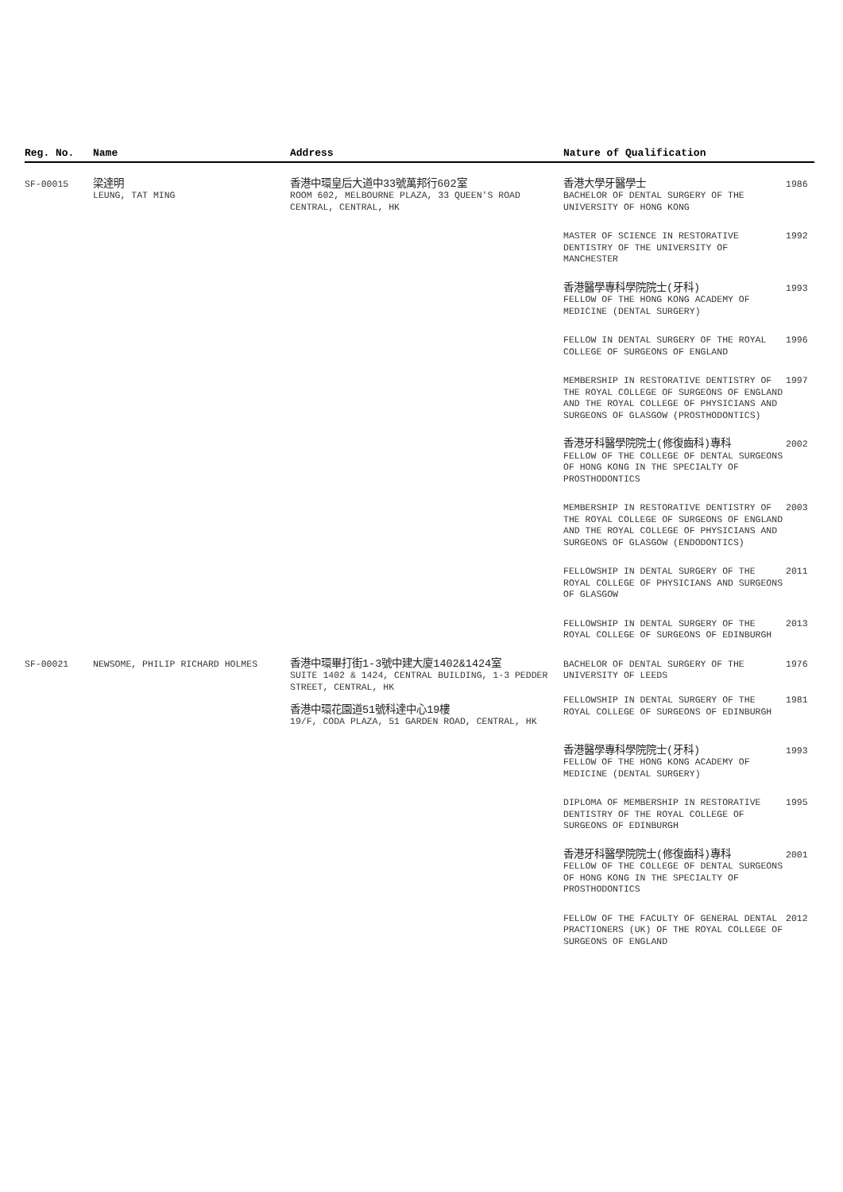| Reg. No. | Name | Address | Nature of Qualification | |
| --- | --- | --- | --- | --- |
| SF-00015 | 梁達明 LEUNG, TAT MING | 香港中環皇后大道中33號萬邦行602室 ROOM 602, MELBOURNE PLAZA, 33 QUEEN'S ROAD CENTRAL, CENTRAL, HK | 香港大學牙醫學士 BACHELOR OF DENTAL SURGERY OF THE UNIVERSITY OF HONG KONG | 1986 |
| | | | MASTER OF SCIENCE IN RESTORATIVE DENTISTRY OF THE UNIVERSITY OF MANCHESTER | 1992 |
| | | | 香港醫學專科學院院士(牙科) FELLOW OF THE HONG KONG ACADEMY OF MEDICINE (DENTAL SURGERY) | 1993 |
| | | | FELLOW IN DENTAL SURGERY OF THE ROYAL COLLEGE OF SURGEONS OF ENGLAND | 1996 |
| | | | MEMBERSHIP IN RESTORATIVE DENTISTRY OF THE ROYAL COLLEGE OF SURGEONS OF ENGLAND AND THE ROYAL COLLEGE OF PHYSICIANS AND SURGEONS OF GLASGOW (PROSTHODONTICS) | 1997 |
| | | | 香港牙科醫學院院士(修復齒科)專科 FELLOW OF THE COLLEGE OF DENTAL SURGEONS OF HONG KONG IN THE SPECIALTY OF PROSTHODONTICS | 2002 |
| | | | MEMBERSHIP IN RESTORATIVE DENTISTRY OF THE ROYAL COLLEGE OF SURGEONS OF ENGLAND AND THE ROYAL COLLEGE OF PHYSICIANS AND SURGEONS OF GLASGOW (ENDODONTICS) | 2003 |
| | | | FELLOWSHIP IN DENTAL SURGERY OF THE ROYAL COLLEGE OF PHYSICIANS AND SURGEONS OF GLASGOW | 2011 |
| | | | FELLOWSHIP IN DENTAL SURGERY OF THE ROYAL COLLEGE OF SURGEONS OF EDINBURGH | 2013 |
| SF-00021 | NEWSOME, PHILIP RICHARD HOLMES | 香港中環畢打街1-3號中建大廈1402&1424室 SUITE 1402 & 1424, CENTRAL BUILDING, 1-3 PEDDER STREET, CENTRAL, HK 香港中環花園道51號科達中心19樓 19/F, CODA PLAZA, 51 GARDEN ROAD, CENTRAL, HK | BACHELOR OF DENTAL SURGERY OF THE UNIVERSITY OF LEEDS | 1976 |
| | | | FELLOWSHIP IN DENTAL SURGERY OF THE ROYAL COLLEGE OF SURGEONS OF EDINBURGH | 1981 |
| | | | 香港醫學專科學院院士(牙科) FELLOW OF THE HONG KONG ACADEMY OF MEDICINE (DENTAL SURGERY) | 1993 |
| | | | DIPLOMA OF MEMBERSHIP IN RESTORATIVE DENTISTRY OF THE ROYAL COLLEGE OF SURGEONS OF EDINBURGH | 1995 |
| | | | 香港牙科醫學院院士(修復齒科)專科 FELLOW OF THE COLLEGE OF DENTAL SURGEONS OF HONG KONG IN THE SPECIALTY OF PROSTHODONTICS | 2001 |
| | | | FELLOW OF THE FACULTY OF GENERAL DENTAL PRACTIONERS (UK) OF THE ROYAL COLLEGE OF SURGEONS OF ENGLAND | 2012 |